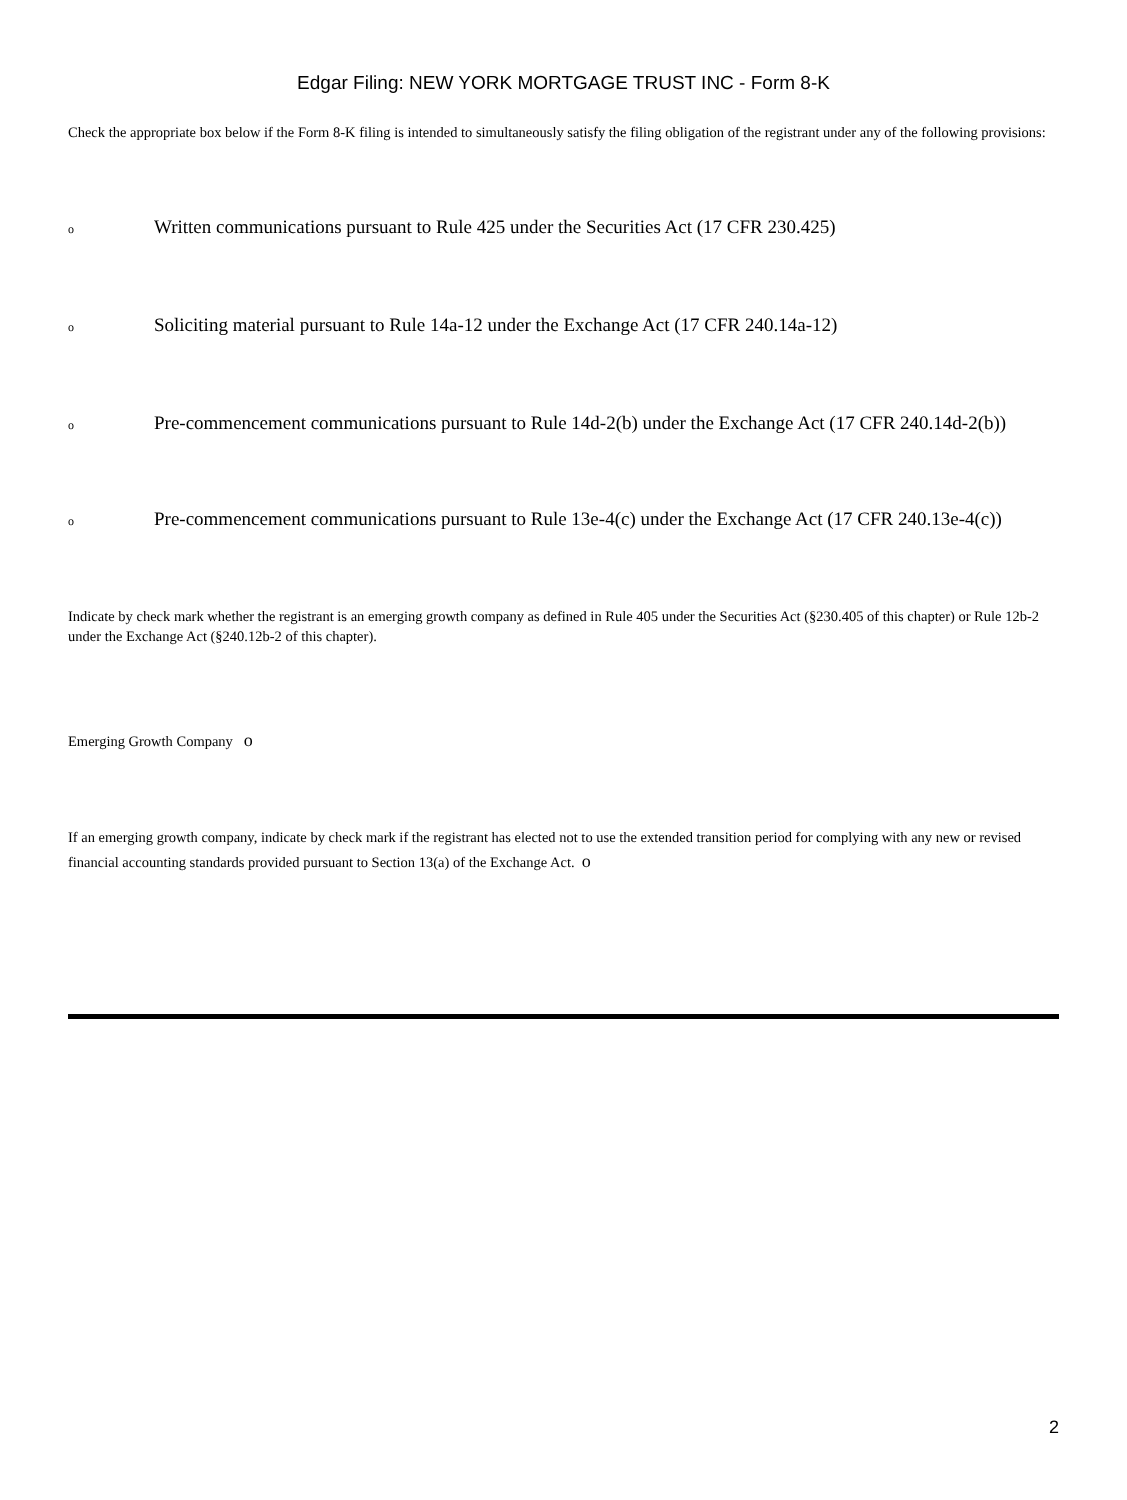Edgar Filing: NEW YORK MORTGAGE TRUST INC - Form 8-K
Check the appropriate box below if the Form 8-K filing is intended to simultaneously satisfy the filing obligation of the registrant under any of the following provisions:
o Written communications pursuant to Rule 425 under the Securities Act (17 CFR 230.425)
o Soliciting material pursuant to Rule 14a-12 under the Exchange Act (17 CFR 240.14a-12)
o Pre-commencement communications pursuant to Rule 14d-2(b) under the Exchange Act (17 CFR 240.14d-2(b))
o Pre-commencement communications pursuant to Rule 13e-4(c) under the Exchange Act (17 CFR 240.13e-4(c))
Indicate by check mark whether the registrant is an emerging growth company as defined in Rule 405 under the Securities Act (§230.405 of this chapter) or Rule 12b-2 under the Exchange Act (§240.12b-2 of this chapter).
Emerging Growth Company o
If an emerging growth company, indicate by check mark if the registrant has elected not to use the extended transition period for complying with any new or revised financial accounting standards provided pursuant to Section 13(a) of the Exchange Act. o
2